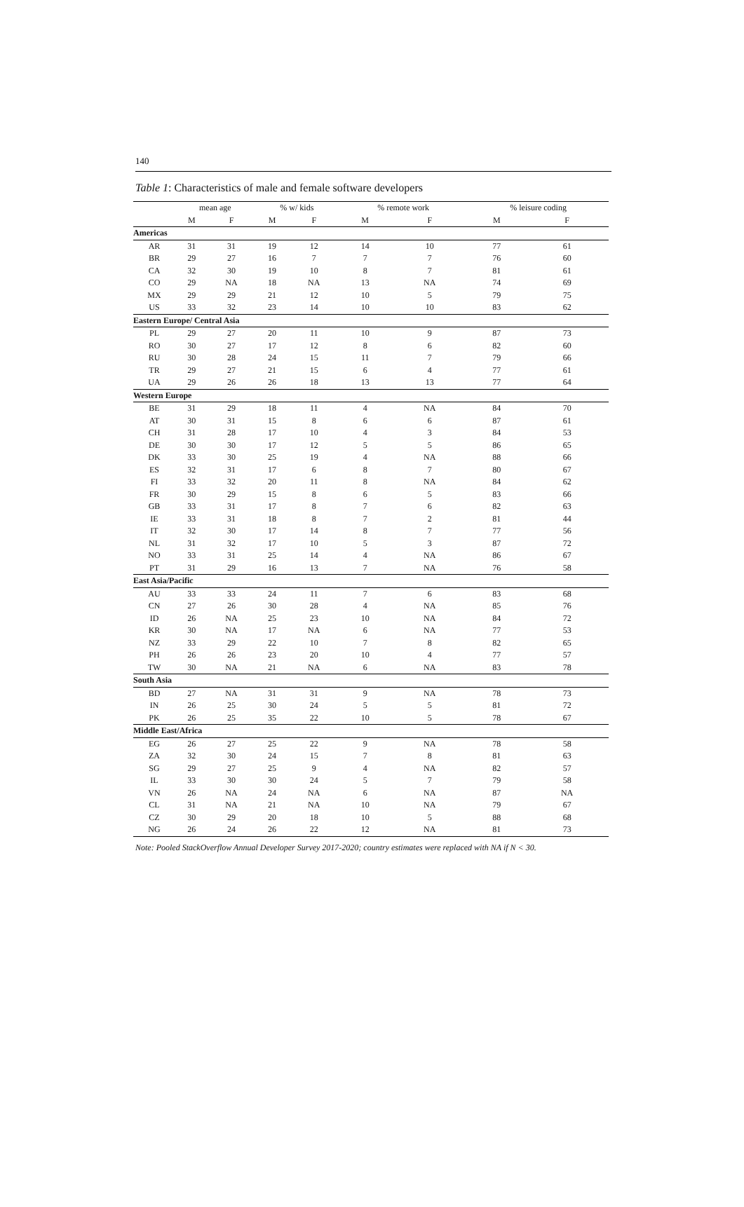140
Table 1: Characteristics of male and female software developers
| | mean age | | % w/ kids | | % remote work | | % leisure coding | |
| --- | --- | --- | --- | --- | --- | --- | --- | --- |
| | M | F | M | F | M | F | M | F |
| Americas | | | | | | | | |
| AR | 31 | 31 | 19 | 12 | 14 | 10 | 77 | 61 |
| BR | 29 | 27 | 16 | 7 | 7 | 7 | 76 | 60 |
| CA | 32 | 30 | 19 | 10 | 8 | 7 | 81 | 61 |
| CO | 29 | NA | 18 | NA | 13 | NA | 74 | 69 |
| MX | 29 | 29 | 21 | 12 | 10 | 5 | 79 | 75 |
| US | 33 | 32 | 23 | 14 | 10 | 10 | 83 | 62 |
| Eastern Europe/ Central Asia | | | | | | | | |
| PL | 29 | 27 | 20 | 11 | 10 | 9 | 87 | 73 |
| RO | 30 | 27 | 17 | 12 | 8 | 6 | 82 | 60 |
| RU | 30 | 28 | 24 | 15 | 11 | 7 | 79 | 66 |
| TR | 29 | 27 | 21 | 15 | 6 | 4 | 77 | 61 |
| UA | 29 | 26 | 26 | 18 | 13 | 13 | 77 | 64 |
| Western Europe | | | | | | | | |
| BE | 31 | 29 | 18 | 11 | 4 | NA | 84 | 70 |
| AT | 30 | 31 | 15 | 8 | 6 | 6 | 87 | 61 |
| CH | 31 | 28 | 17 | 10 | 4 | 3 | 84 | 53 |
| DE | 30 | 30 | 17 | 12 | 5 | 5 | 86 | 65 |
| DK | 33 | 30 | 25 | 19 | 4 | NA | 88 | 66 |
| ES | 32 | 31 | 17 | 6 | 8 | 7 | 80 | 67 |
| FI | 33 | 32 | 20 | 11 | 8 | NA | 84 | 62 |
| FR | 30 | 29 | 15 | 8 | 6 | 5 | 83 | 66 |
| GB | 33 | 31 | 17 | 8 | 7 | 6 | 82 | 63 |
| IE | 33 | 31 | 18 | 8 | 7 | 2 | 81 | 44 |
| IT | 32 | 30 | 17 | 14 | 8 | 7 | 77 | 56 |
| NL | 31 | 32 | 17 | 10 | 5 | 3 | 87 | 72 |
| NO | 33 | 31 | 25 | 14 | 4 | NA | 86 | 67 |
| PT | 31 | 29 | 16 | 13 | 7 | NA | 76 | 58 |
| East Asia/Pacific | | | | | | | | |
| AU | 33 | 33 | 24 | 11 | 7 | 6 | 83 | 68 |
| CN | 27 | 26 | 30 | 28 | 4 | NA | 85 | 76 |
| ID | 26 | NA | 25 | 23 | 10 | NA | 84 | 72 |
| KR | 30 | NA | 17 | NA | 6 | NA | 77 | 53 |
| NZ | 33 | 29 | 22 | 10 | 7 | 8 | 82 | 65 |
| PH | 26 | 26 | 23 | 20 | 10 | 4 | 77 | 57 |
| TW | 30 | NA | 21 | NA | 6 | NA | 83 | 78 |
| South Asia | | | | | | | | |
| BD | 27 | NA | 31 | 31 | 9 | NA | 78 | 73 |
| IN | 26 | 25 | 30 | 24 | 5 | 5 | 81 | 72 |
| PK | 26 | 25 | 35 | 22 | 10 | 5 | 78 | 67 |
| Middle East/Africa | | | | | | | | |
| EG | 26 | 27 | 25 | 22 | 9 | NA | 78 | 58 |
| ZA | 32 | 30 | 24 | 15 | 7 | 8 | 81 | 63 |
| SG | 29 | 27 | 25 | 9 | 4 | NA | 82 | 57 |
| IL | 33 | 30 | 30 | 24 | 5 | 7 | 79 | 58 |
| VN | 26 | NA | 24 | NA | 6 | NA | 87 | NA |
| CL | 31 | NA | 21 | NA | 10 | NA | 79 | 67 |
| CZ | 30 | 29 | 20 | 18 | 10 | 5 | 88 | 68 |
| NG | 26 | 24 | 26 | 22 | 12 | NA | 81 | 73 |
Note: Pooled StackOverflow Annual Developer Survey 2017-2020; country estimates were replaced with NA if N < 30.